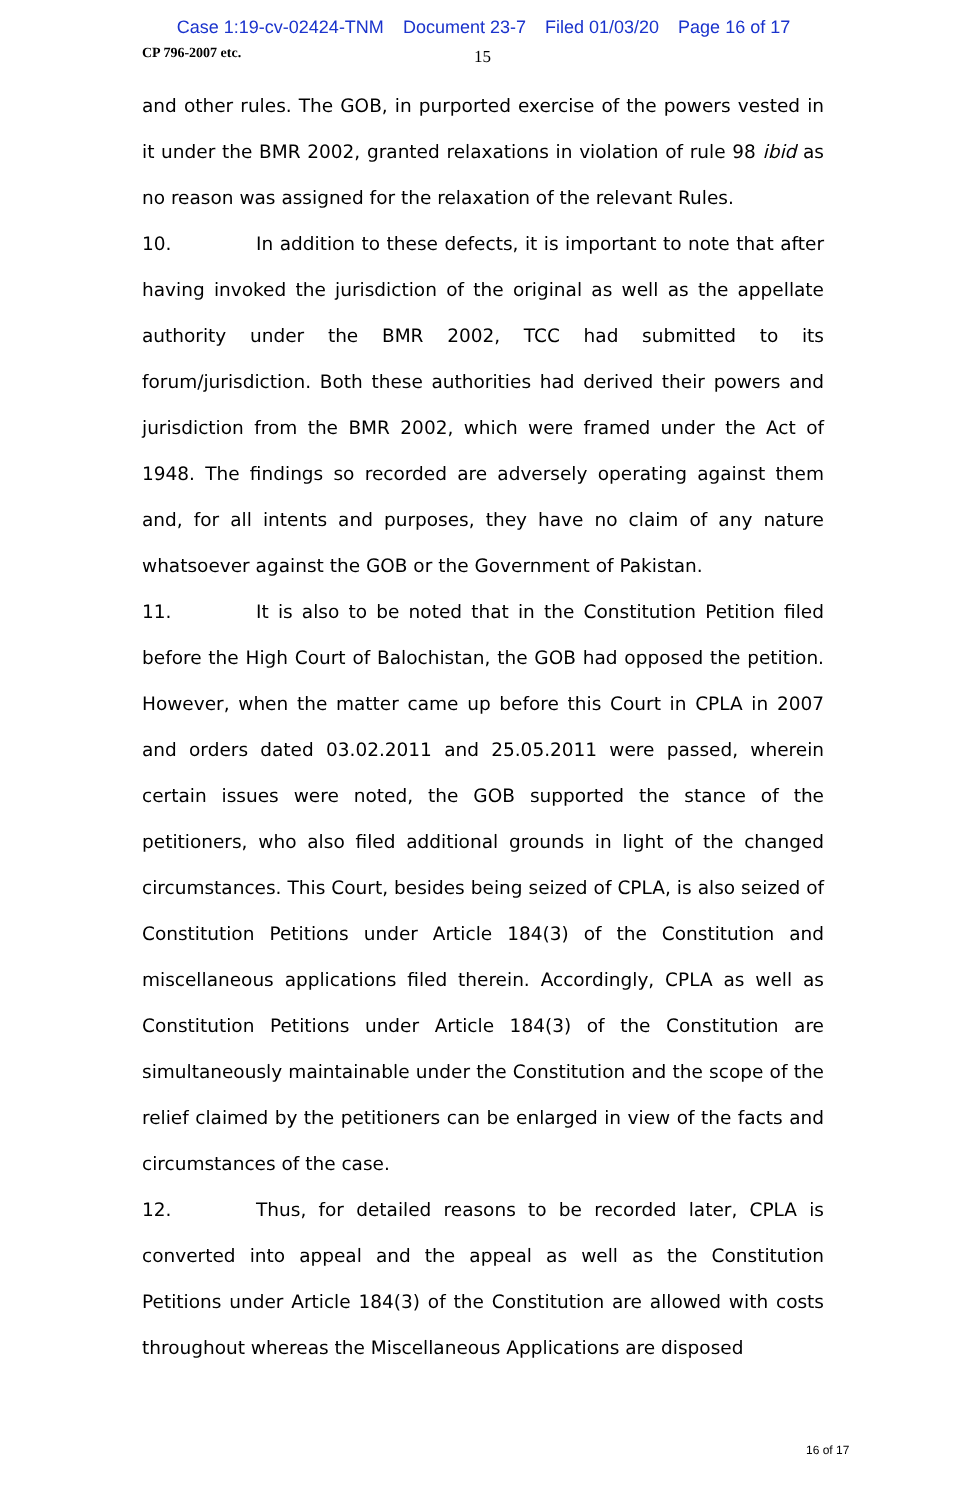Case 1:19-cv-02424-TNM Document 23-7 Filed 01/03/20 Page 16 of 17
CP 796-2007 etc. 15
and other rules. The GOB, in purported exercise of the powers vested in it under the BMR 2002, granted relaxations in violation of rule 98 ibid as no reason was assigned for the relaxation of the relevant Rules.
10. In addition to these defects, it is important to note that after having invoked the jurisdiction of the original as well as the appellate authority under the BMR 2002, TCC had submitted to its forum/jurisdiction. Both these authorities had derived their powers and jurisdiction from the BMR 2002, which were framed under the Act of 1948. The findings so recorded are adversely operating against them and, for all intents and purposes, they have no claim of any nature whatsoever against the GOB or the Government of Pakistan.
11. It is also to be noted that in the Constitution Petition filed before the High Court of Balochistan, the GOB had opposed the petition. However, when the matter came up before this Court in CPLA in 2007 and orders dated 03.02.2011 and 25.05.2011 were passed, wherein certain issues were noted, the GOB supported the stance of the petitioners, who also filed additional grounds in light of the changed circumstances. This Court, besides being seized of CPLA, is also seized of Constitution Petitions under Article 184(3) of the Constitution and miscellaneous applications filed therein. Accordingly, CPLA as well as Constitution Petitions under Article 184(3) of the Constitution are simultaneously maintainable under the Constitution and the scope of the relief claimed by the petitioners can be enlarged in view of the facts and circumstances of the case.
12. Thus, for detailed reasons to be recorded later, CPLA is converted into appeal and the appeal as well as the Constitution Petitions under Article 184(3) of the Constitution are allowed with costs throughout whereas the Miscellaneous Applications are disposed
16 of 17